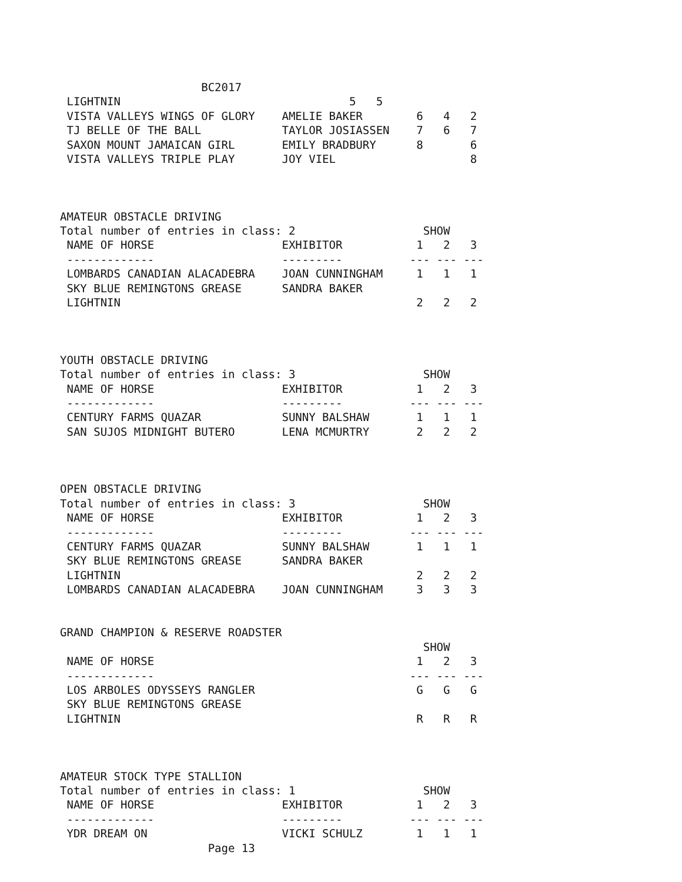BC2017
 LIGHTNIN                                  5   5
 VISTA VALLEYS WINGS OF GLORY    AMELIE BAKER        6   4   2
 TJ BELLE OF THE BALL            TAYLOR JOSIASSEN    7   6   7
 SAXON MOUNT JAMAICAN GIRL       EMILY BRADBURY      8       6
 VISTA VALLEYS TRIPLE PLAY       JOY VIEL                    8



AMATEUR OBSTACLE DRIVING
Total number of entries in class: 2                   SHOW
 NAME OF HORSE                   EXHIBITOR           1   2   3
 -------------                   ---------          --- --- ---
 LOMBARDS CANADIAN ALACADEBRA    JOAN CUNNINGHAM     1   1   1
 SKY BLUE REMINGTONS GREASE      SANDRA BAKER
 LIGHTNIN                                            2   2   2



YOUTH OBSTACLE DRIVING
Total number of entries in class: 3                   SHOW
 NAME OF HORSE                   EXHIBITOR           1   2   3
 -------------                   ---------          --- --- ---
 CENTURY FARMS QUAZAR            SUNNY BALSHAW       1   1   1
 SAN SUJOS MIDNIGHT BUTERO       LENA MCMURTRY       2   2   2



OPEN OBSTACLE DRIVING
Total number of entries in class: 3                   SHOW
 NAME OF HORSE                   EXHIBITOR           1   2   3
 -------------                   ---------          --- --- ---
 CENTURY FARMS QUAZAR            SUNNY BALSHAW       1   1   1
 SKY BLUE REMINGTONS GREASE      SANDRA BAKER
 LIGHTNIN                                            2   2   2
 LOMBARDS CANADIAN ALACADEBRA    JOAN CUNNINGHAM     3   3   3


GRAND CHAMPION & RESERVE ROADSTER
                                                      SHOW
 NAME OF HORSE                                       1   2   3
 -------------                                      --- --- ---
 LOS ARBOLES ODYSSEYS RANGLER                        G   G   G
 SKY BLUE REMINGTONS GREASE
 LIGHTNIN                                            R   R   R



AMATEUR STOCK TYPE STALLION
Total number of entries in class: 1                   SHOW
 NAME OF HORSE                   EXHIBITOR           1   2   3
 -------------                   ---------          --- --- ---
 YDR DREAM ON                    VICKI SCHULZ        1   1   1
                      Page 13